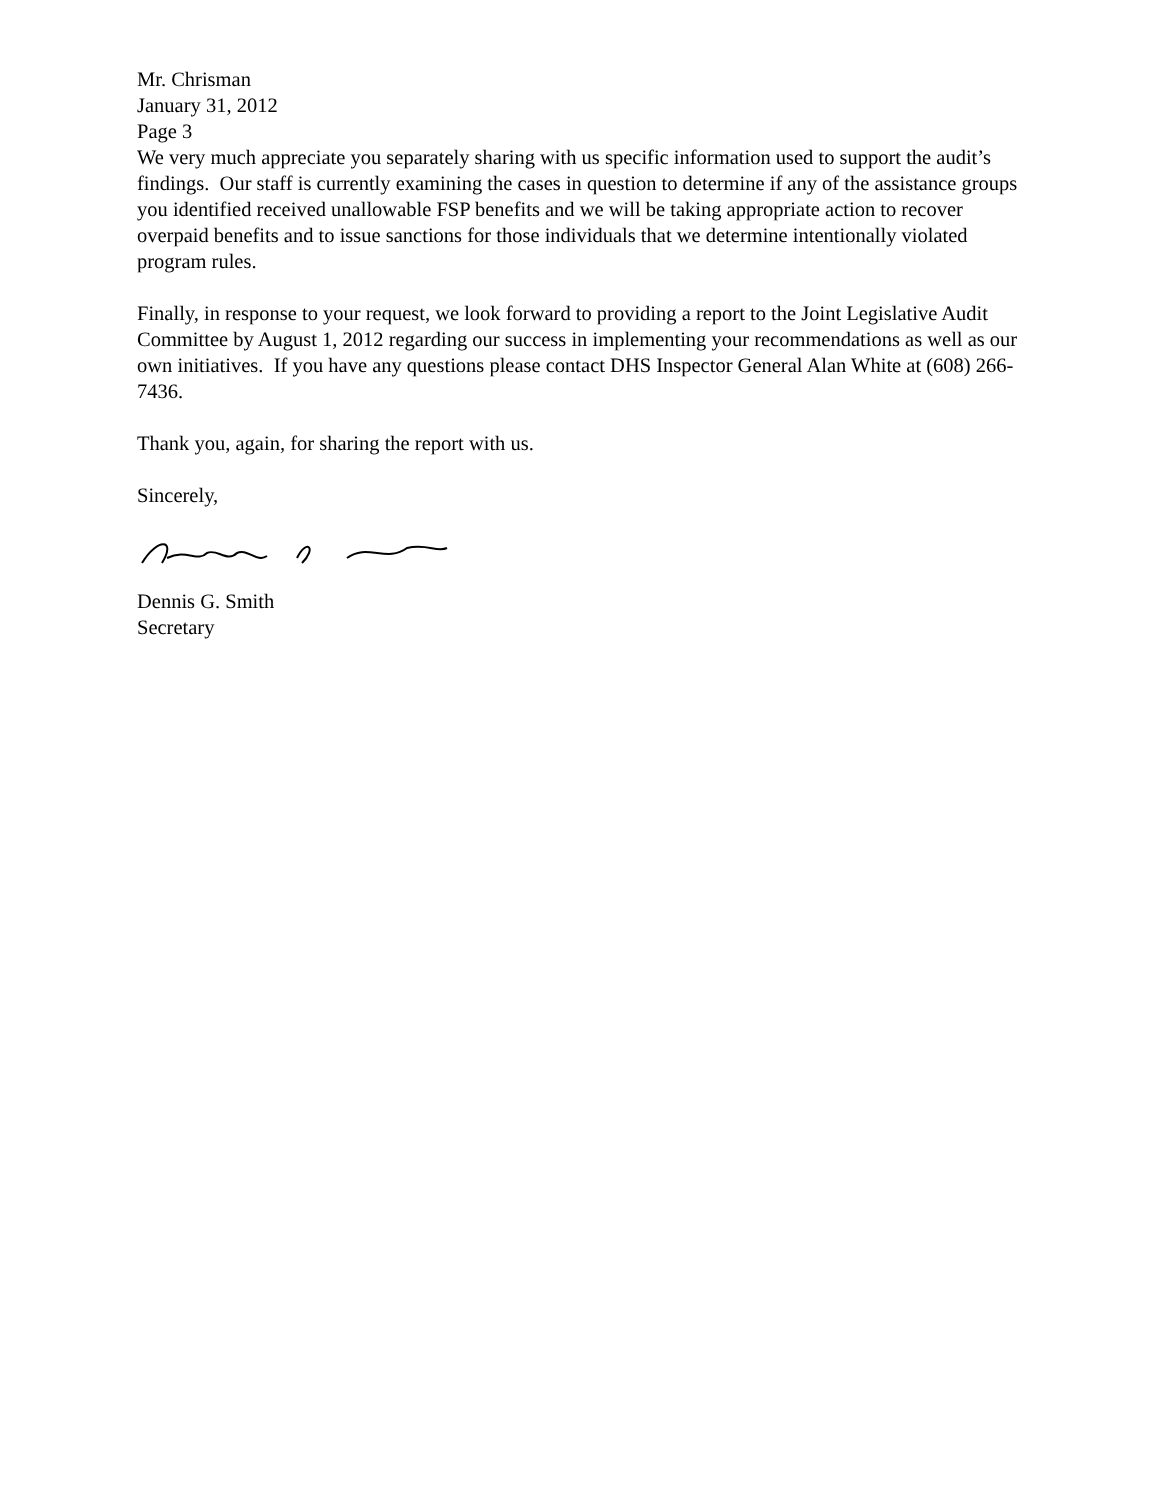Mr. Chrisman
January 31, 2012
Page 3
We very much appreciate you separately sharing with us specific information used to support the audit’s findings. Our staff is currently examining the cases in question to determine if any of the assistance groups you identified received unallowable FSP benefits and we will be taking appropriate action to recover overpaid benefits and to issue sanctions for those individuals that we determine intentionally violated program rules.
Finally, in response to your request, we look forward to providing a report to the Joint Legislative Audit Committee by August 1, 2012 regarding our success in implementing your recommendations as well as our own initiatives. If you have any questions please contact DHS Inspector General Alan White at (608) 266-7436.
Thank you, again, for sharing the report with us.
Sincerely,
Dennis G. Smith
Secretary